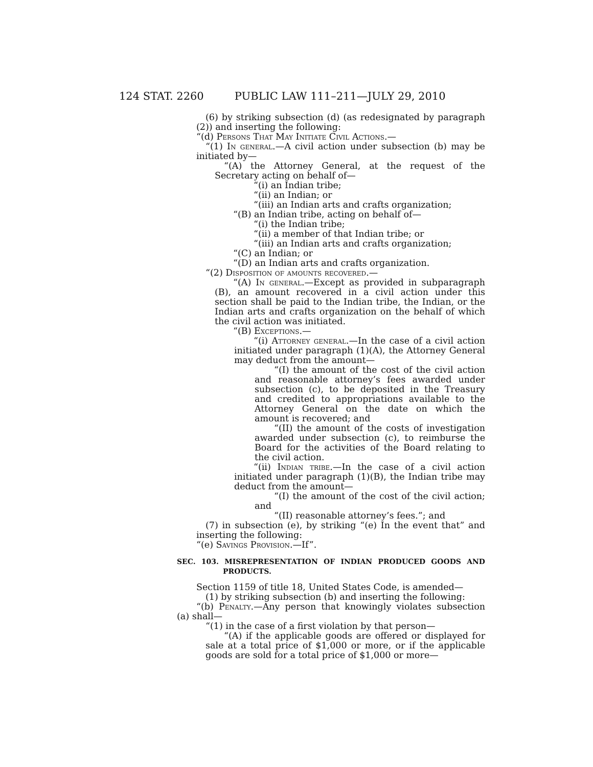124 STAT. 2260 PUBLIC LAW 111–211—JULY 29, 2010
(6) by striking subsection (d) (as redesignated by paragraph (2)) and inserting the following:
“(d) Persons That May Initiate Civil Actions.—
“(1) In general.—A civil action under subsection (b) may be initiated by—
“(A) the Attorney General, at the request of the Secretary acting on behalf of—
“(i) an Indian tribe;
“(ii) an Indian; or
“(iii) an Indian arts and crafts organization;
“(B) an Indian tribe, acting on behalf of—
“(i) the Indian tribe;
“(ii) a member of that Indian tribe; or
“(iii) an Indian arts and crafts organization;
“(C) an Indian; or
“(D) an Indian arts and crafts organization.
“(2) Disposition of amounts recovered.—
“(A) In general.—Except as provided in subparagraph (B), an amount recovered in a civil action under this section shall be paid to the Indian tribe, the Indian, or the Indian arts and crafts organization on the behalf of which the civil action was initiated.
“(B) Exceptions.—
“(i) Attorney general.—In the case of a civil action initiated under paragraph (1)(A), the Attorney General may deduct from the amount—
“(I) the amount of the cost of the civil action and reasonable attorney’s fees awarded under subsection (c), to be deposited in the Treasury and credited to appropriations available to the Attorney General on the date on which the amount is recovered; and
“(II) the amount of the costs of investigation awarded under subsection (c), to reimburse the Board for the activities of the Board relating to the civil action.
“(ii) Indian tribe.—In the case of a civil action initiated under paragraph (1)(B), the Indian tribe may deduct from the amount—
“(I) the amount of the cost of the civil action; and
“(II) reasonable attorney’s fees.”; and
(7) in subsection (e), by striking “(e) In the event that” and inserting the following:
“(e) Savings Provision.—If”.
SEC. 103. MISREPRESENTATION OF INDIAN PRODUCED GOODS AND PRODUCTS.
Section 1159 of title 18, United States Code, is amended—
(1) by striking subsection (b) and inserting the following:
“(b) Penalty.—Any person that knowingly violates subsection (a) shall—
“(1) in the case of a first violation by that person—
“(A) if the applicable goods are offered or displayed for sale at a total price of $1,000 or more, or if the applicable goods are sold for a total price of $1,000 or more—